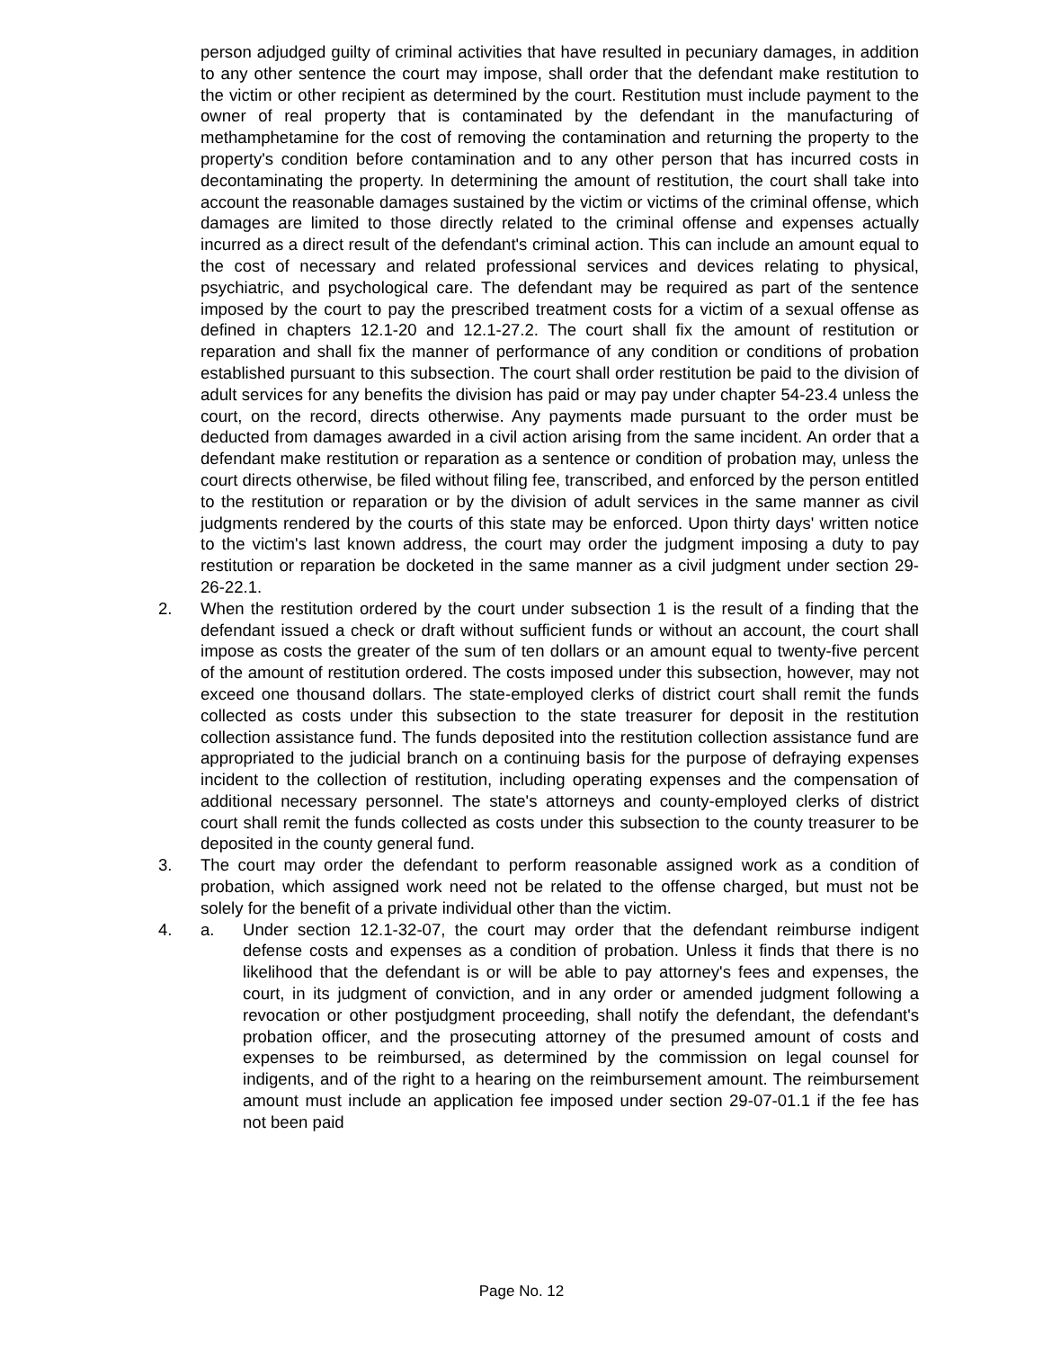person adjudged guilty of criminal activities that have resulted in pecuniary damages, in addition to any other sentence the court may impose, shall order that the defendant make restitution to the victim or other recipient as determined by the court. Restitution must include payment to the owner of real property that is contaminated by the defendant in the manufacturing of methamphetamine for the cost of removing the contamination and returning the property to the property's condition before contamination and to any other person that has incurred costs in decontaminating the property. In determining the amount of restitution, the court shall take into account the reasonable damages sustained by the victim or victims of the criminal offense, which damages are limited to those directly related to the criminal offense and expenses actually incurred as a direct result of the defendant's criminal action. This can include an amount equal to the cost of necessary and related professional services and devices relating to physical, psychiatric, and psychological care. The defendant may be required as part of the sentence imposed by the court to pay the prescribed treatment costs for a victim of a sexual offense as defined in chapters 12.1-20 and 12.1-27.2. The court shall fix the amount of restitution or reparation and shall fix the manner of performance of any condition or conditions of probation established pursuant to this subsection. The court shall order restitution be paid to the division of adult services for any benefits the division has paid or may pay under chapter 54-23.4 unless the court, on the record, directs otherwise. Any payments made pursuant to the order must be deducted from damages awarded in a civil action arising from the same incident. An order that a defendant make restitution or reparation as a sentence or condition of probation may, unless the court directs otherwise, be filed without filing fee, transcribed, and enforced by the person entitled to the restitution or reparation or by the division of adult services in the same manner as civil judgments rendered by the courts of this state may be enforced. Upon thirty days' written notice to the victim's last known address, the court may order the judgment imposing a duty to pay restitution or reparation be docketed in the same manner as a civil judgment under section 29-26-22.1.
2. When the restitution ordered by the court under subsection 1 is the result of a finding that the defendant issued a check or draft without sufficient funds or without an account, the court shall impose as costs the greater of the sum of ten dollars or an amount equal to twenty-five percent of the amount of restitution ordered. The costs imposed under this subsection, however, may not exceed one thousand dollars. The state-employed clerks of district court shall remit the funds collected as costs under this subsection to the state treasurer for deposit in the restitution collection assistance fund. The funds deposited into the restitution collection assistance fund are appropriated to the judicial branch on a continuing basis for the purpose of defraying expenses incident to the collection of restitution, including operating expenses and the compensation of additional necessary personnel. The state's attorneys and county-employed clerks of district court shall remit the funds collected as costs under this subsection to the county treasurer to be deposited in the county general fund.
3. The court may order the defendant to perform reasonable assigned work as a condition of probation, which assigned work need not be related to the offense charged, but must not be solely for the benefit of a private individual other than the victim.
4. a. Under section 12.1-32-07, the court may order that the defendant reimburse indigent defense costs and expenses as a condition of probation. Unless it finds that there is no likelihood that the defendant is or will be able to pay attorney's fees and expenses, the court, in its judgment of conviction, and in any order or amended judgment following a revocation or other postjudgment proceeding, shall notify the defendant, the defendant's probation officer, and the prosecuting attorney of the presumed amount of costs and expenses to be reimbursed, as determined by the commission on legal counsel for indigents, and of the right to a hearing on the reimbursement amount. The reimbursement amount must include an application fee imposed under section 29-07-01.1 if the fee has not been paid
Page No. 12